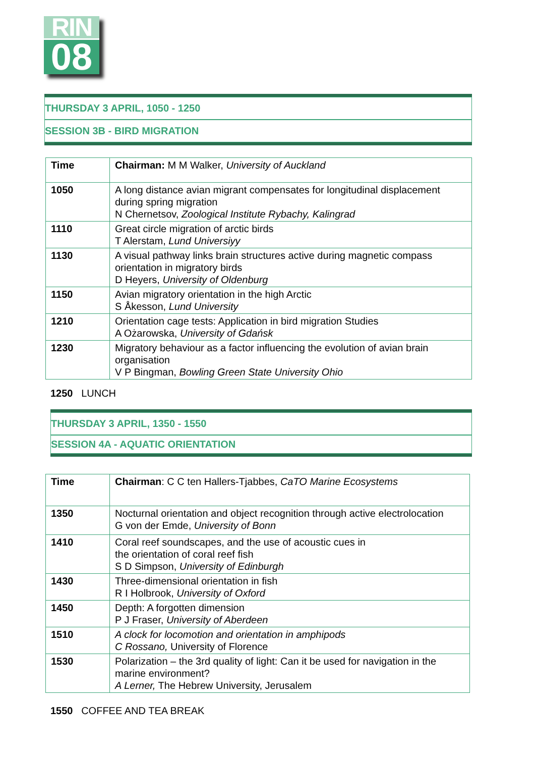RIN
08
THURSDAY 3 APRIL, 1050 - 1250
SESSION 3B - BIRD MIGRATION
| Time | Chairman: M M Walker, University of Auckland |
| 1050 | A long distance avian migrant compensates for longitudinal displacement during spring migration N Chernetsov, Zoological Institute Rybachy, Kalingrad |
| 1110 | Great circle migration of arctic birds T Alerstam, Lund Universiyy |
| 1130 | A visual pathway links brain structures active during magnetic compass orientation in migratory birds D Heyers, University of Oldenburg |
| 1150 | Avian migratory orientation in the high Arctic S Åkesson, Lund University |
| 1210 | Orientation cage tests: Application in bird migration Studies A Ożarowska, University of Gdańsk |
| 1230 | Migratory behaviour as a factor influencing the evolution of avian brain organisation V P Bingman, Bowling Green State University Ohio |
1250 LUNCH
THURSDAY 3 APRIL, 1350 - 1550
SESSION 4A - AQUATIC ORIENTATION
| Time | Chairman : C C ten Hallers-Tjabbes, CaTO Marine Ecosystems |
| 1350 | Nocturnal orientation and object recognition through active electrolocation G von der Emde, University of Bonn |
| 1410 | Coral reef soundscapes, and the use of acoustic cues in the orientation of coral reef fish S D Simpson, University of Edinburgh |
| 1430 | Three-dimensional orientation in fish R I Holbrook, University of Oxford |
| 1450 | Depth: A forgotten dimension P J Fraser, University of Aberdeen |
| 1510 | A clock for locomotion and orientation in amphipods C Rossano, University of Florence |
| 1530 | Polarization – the 3rd quality of light: Can it be used for navigation in the marine environment? A Lerner, The Hebrew University, Jerusalem |
1550 COFFEE AND TEA BREAK